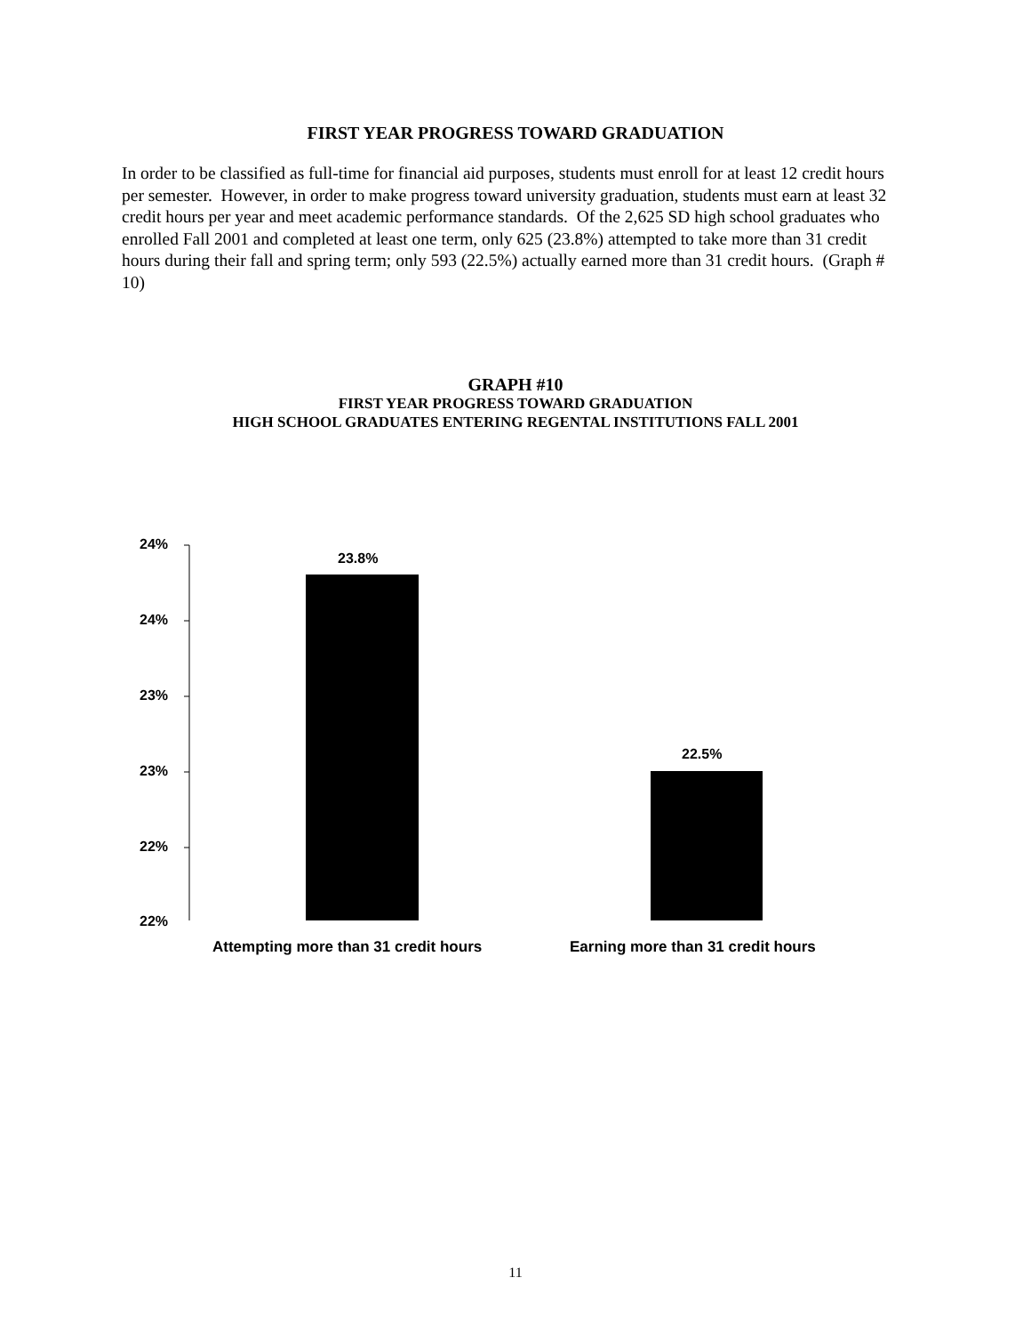FIRST YEAR PROGRESS TOWARD GRADUATION
In order to be classified as full-time for financial aid purposes, students must enroll for at least 12 credit hours per semester. However, in order to make progress toward university graduation, students must earn at least 32 credit hours per year and meet academic performance standards. Of the 2,625 SD high school graduates who enrolled Fall 2001 and completed at least one term, only 625 (23.8%) attempted to take more than 31 credit hours during their fall and spring term; only 593 (22.5%) actually earned more than 31 credit hours. (Graph # 10)
GRAPH #10
FIRST YEAR PROGRESS TOWARD GRADUATION
HIGH SCHOOL GRADUATES ENTERING REGENTAL INSTITUTIONS FALL 2001
24%
24%
23%
23%
22%
22%
23.8%
22.5%
Attempting more than 31 credit hours
Earning more than 31 credit hours
11